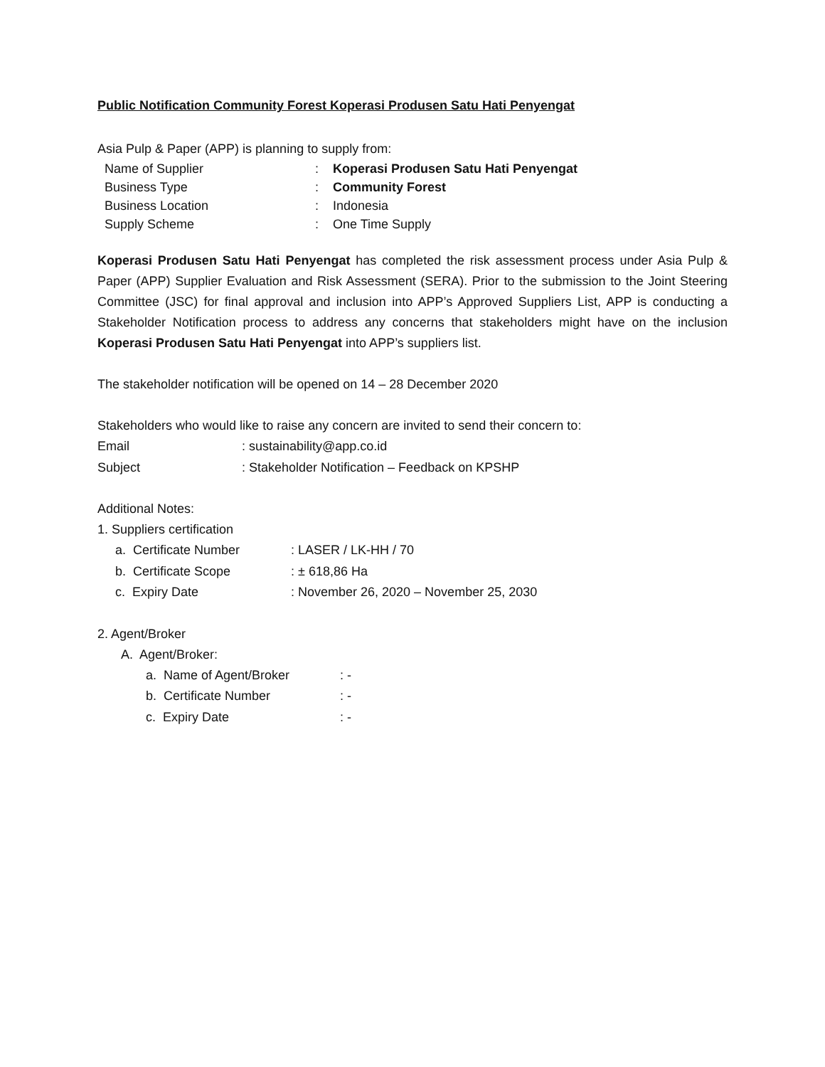Public Notification Community Forest Koperasi Produsen Satu Hati Penyengat
Asia Pulp & Paper (APP) is planning to supply from:
Name of Supplier: Koperasi Produsen Satu Hati Penyengat
Business Type: Community Forest
Business Location: Indonesia
Supply Scheme: One Time Supply
Koperasi Produsen Satu Hati Penyengat has completed the risk assessment process under Asia Pulp & Paper (APP) Supplier Evaluation and Risk Assessment (SERA). Prior to the submission to the Joint Steering Committee (JSC) for final approval and inclusion into APP’s Approved Suppliers List, APP is conducting a Stakeholder Notification process to address any concerns that stakeholders might have on the inclusion Koperasi Produsen Satu Hati Penyengat into APP’s suppliers list.
The stakeholder notification will be opened on 14 – 28 December 2020
Stakeholders who would like to raise any concern are invited to send their concern to:
Email: sustainability@app.co.id
Subject: Stakeholder Notification – Feedback on KPSHP
Additional Notes:
1. Suppliers certification
a. Certificate Number: LASER / LK-HH / 70
b. Certificate Scope: ± 618,86 Ha
c. Expiry Date: November 26, 2020 – November 25, 2030
2. Agent/Broker
A. Agent/Broker:
a. Name of Agent/Broker: -
b. Certificate Number: -
c. Expiry Date: -